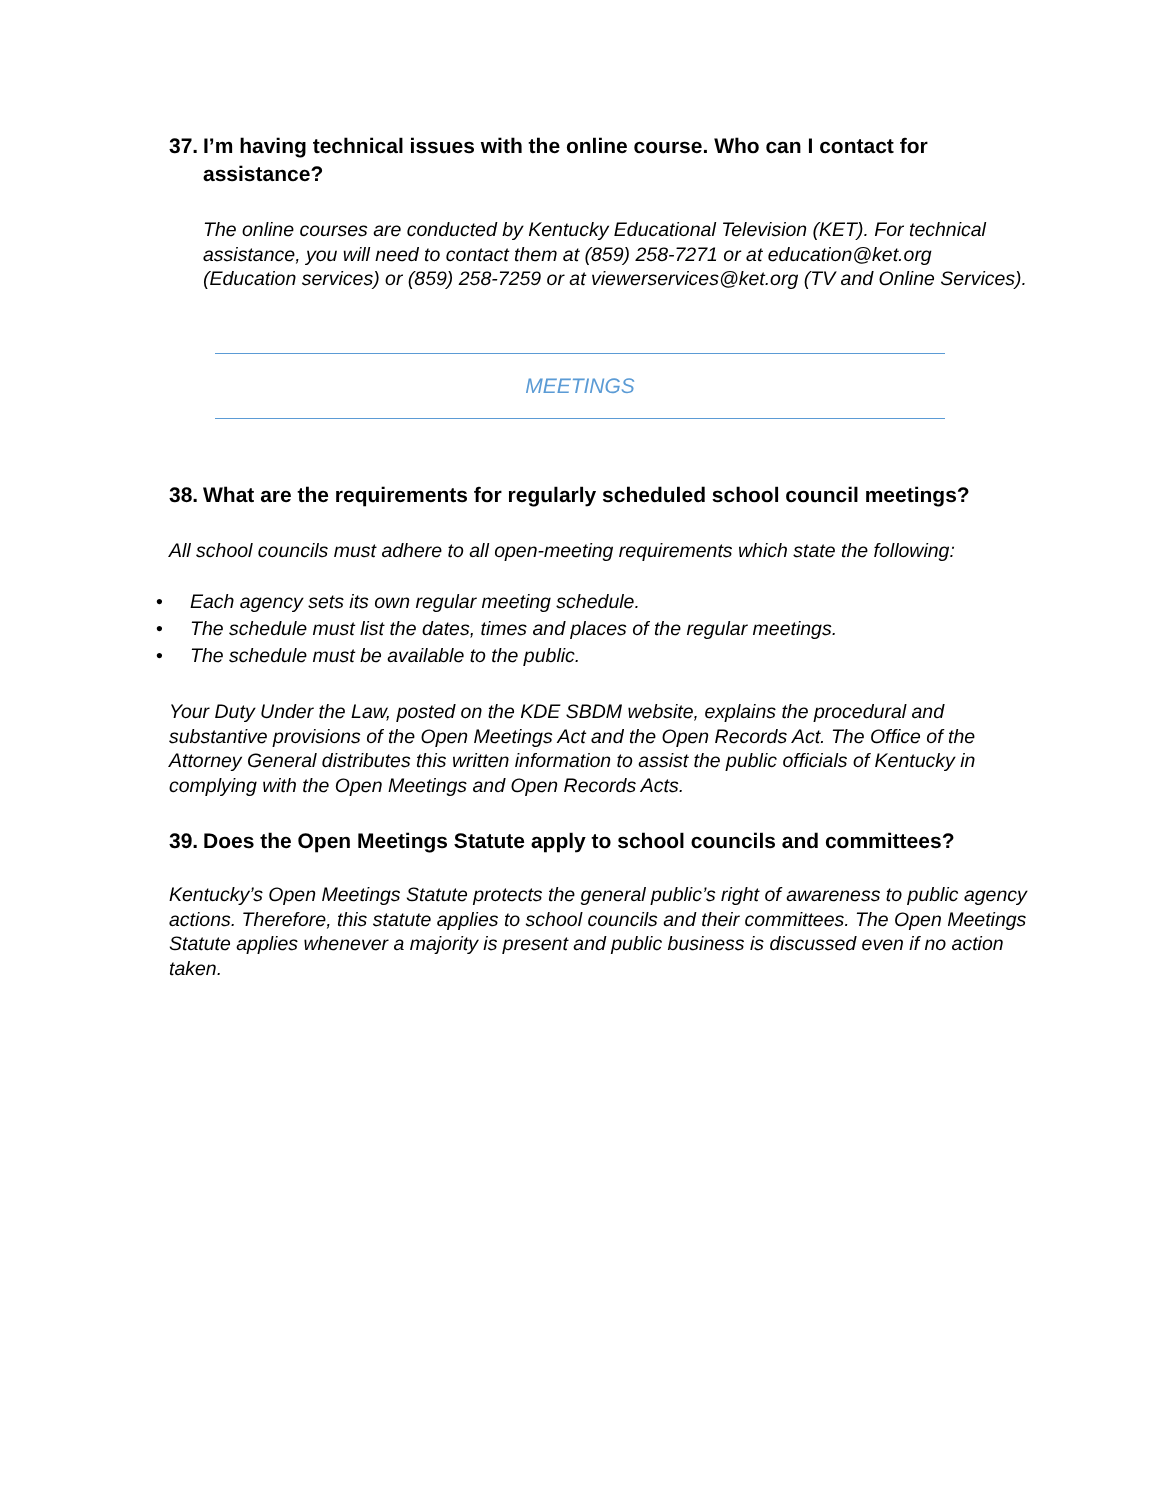37. I’m having technical issues with the online course. Who can I contact for assistance?
The online courses are conducted by Kentucky Educational Television (KET). For technical assistance, you will need to contact them at (859) 258-7271 or at education@ket.org (Education services) or (859) 258-7259 or at viewerservices@ket.org (TV and Online Services).
MEETINGS
38. What are the requirements for regularly scheduled school council meetings?
All school councils must adhere to all open-meeting requirements which state the following:
• Each agency sets its own regular meeting schedule.
• The schedule must list the dates, times and places of the regular meetings.
• The schedule must be available to the public.
Your Duty Under the Law, posted on the KDE SBDM website, explains the procedural and substantive provisions of the Open Meetings Act and the Open Records Act. The Office of the Attorney General distributes this written information to assist the public officials of Kentucky in complying with the Open Meetings and Open Records Acts.
39. Does the Open Meetings Statute apply to school councils and committees?
Kentucky’s Open Meetings Statute protects the general public’s right of awareness to public agency actions. Therefore, this statute applies to school councils and their committees. The Open Meetings Statute applies whenever a majority is present and public business is discussed even if no action taken.